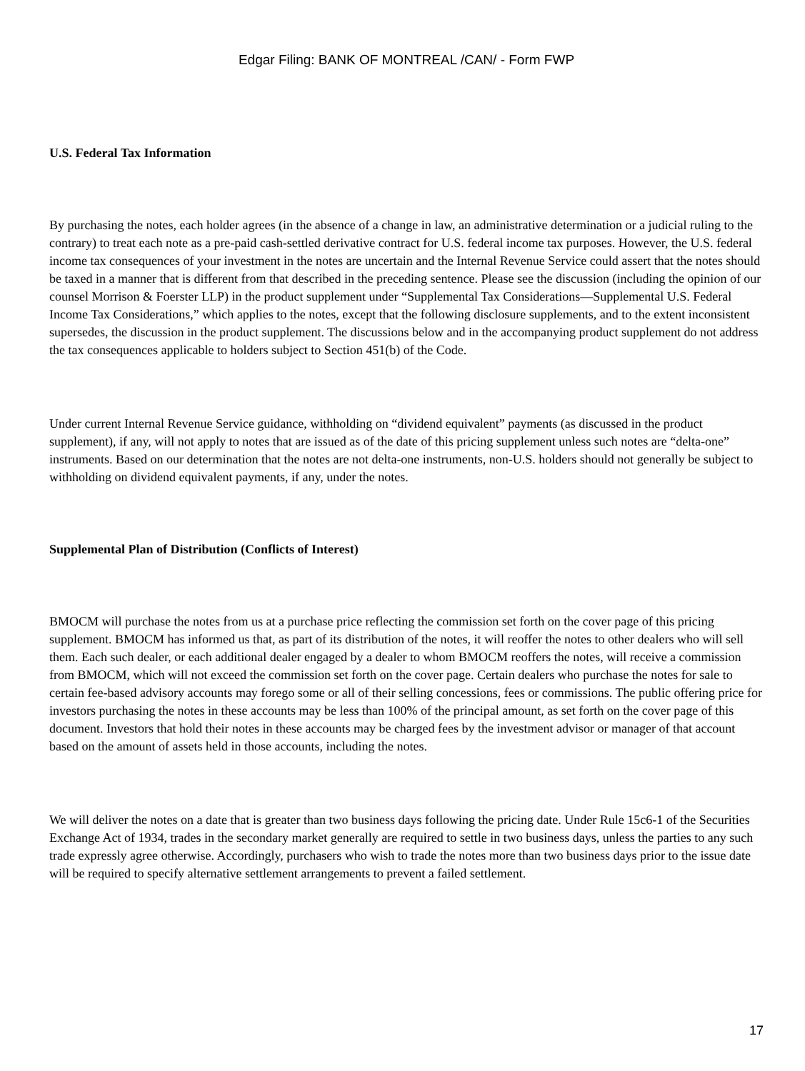Edgar Filing: BANK OF MONTREAL /CAN/ - Form FWP
U.S. Federal Tax Information
By purchasing the notes, each holder agrees (in the absence of a change in law, an administrative determination or a judicial ruling to the contrary) to treat each note as a pre-paid cash-settled derivative contract for U.S. federal income tax purposes. However, the U.S. federal income tax consequences of your investment in the notes are uncertain and the Internal Revenue Service could assert that the notes should be taxed in a manner that is different from that described in the preceding sentence. Please see the discussion (including the opinion of our counsel Morrison & Foerster LLP) in the product supplement under “Supplemental Tax Considerations—Supplemental U.S. Federal Income Tax Considerations,” which applies to the notes, except that the following disclosure supplements, and to the extent inconsistent supersedes, the discussion in the product supplement. The discussions below and in the accompanying product supplement do not address the tax consequences applicable to holders subject to Section 451(b) of the Code.
Under current Internal Revenue Service guidance, withholding on “dividend equivalent” payments (as discussed in the product supplement), if any, will not apply to notes that are issued as of the date of this pricing supplement unless such notes are “delta-one” instruments. Based on our determination that the notes are not delta-one instruments, non-U.S. holders should not generally be subject to withholding on dividend equivalent payments, if any, under the notes.
Supplemental Plan of Distribution (Conflicts of Interest)
BMOCM will purchase the notes from us at a purchase price reflecting the commission set forth on the cover page of this pricing supplement. BMOCM has informed us that, as part of its distribution of the notes, it will reoffer the notes to other dealers who will sell them. Each such dealer, or each additional dealer engaged by a dealer to whom BMOCM reoffers the notes, will receive a commission from BMOCM, which will not exceed the commission set forth on the cover page. Certain dealers who purchase the notes for sale to certain fee-based advisory accounts may forego some or all of their selling concessions, fees or commissions. The public offering price for investors purchasing the notes in these accounts may be less than 100% of the principal amount, as set forth on the cover page of this document. Investors that hold their notes in these accounts may be charged fees by the investment advisor or manager of that account based on the amount of assets held in those accounts, including the notes.
We will deliver the notes on a date that is greater than two business days following the pricing date. Under Rule 15c6-1 of the Securities Exchange Act of 1934, trades in the secondary market generally are required to settle in two business days, unless the parties to any such trade expressly agree otherwise. Accordingly, purchasers who wish to trade the notes more than two business days prior to the issue date will be required to specify alternative settlement arrangements to prevent a failed settlement.
17